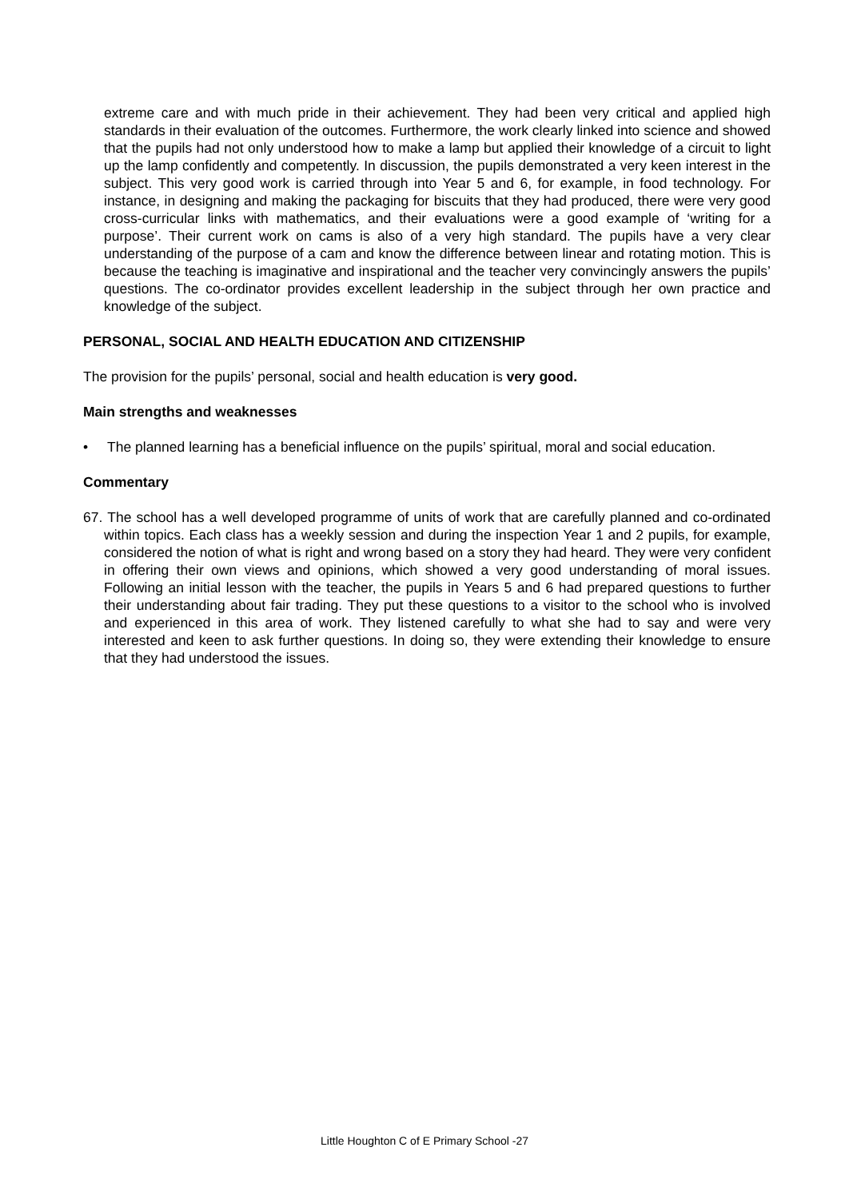extreme care and with much pride in their achievement. They had been very critical and applied high standards in their evaluation of the outcomes. Furthermore, the work clearly linked into science and showed that the pupils had not only understood how to make a lamp but applied their knowledge of a circuit to light up the lamp confidently and competently. In discussion, the pupils demonstrated a very keen interest in the subject. This very good work is carried through into Year 5 and 6, for example, in food technology. For instance, in designing and making the packaging for biscuits that they had produced, there were very good cross-curricular links with mathematics, and their evaluations were a good example of ‘writing for a purpose’. Their current work on cams is also of a very high standard. The pupils have a very clear understanding of the purpose of a cam and know the difference between linear and rotating motion. This is because the teaching is imaginative and inspirational and the teacher very convincingly answers the pupils’ questions. The co-ordinator provides excellent leadership in the subject through her own practice and knowledge of the subject.
PERSONAL, SOCIAL AND HEALTH EDUCATION AND CITIZENSHIP
The provision for the pupils’ personal, social and health education is very good.
Main strengths and weaknesses
• The planned learning has a beneficial influence on the pupils’ spiritual, moral and social education.
Commentary
67. The school has a well developed programme of units of work that are carefully planned and co-ordinated within topics. Each class has a weekly session and during the inspection Year 1 and 2 pupils, for example, considered the notion of what is right and wrong based on a story they had heard. They were very confident in offering their own views and opinions, which showed a very good understanding of moral issues. Following an initial lesson with the teacher, the pupils in Years 5 and 6 had prepared questions to further their understanding about fair trading. They put these questions to a visitor to the school who is involved and experienced in this area of work. They listened carefully to what she had to say and were very interested and keen to ask further questions. In doing so, they were extending their knowledge to ensure that they had understood the issues.
Little Houghton C of E Primary School -27